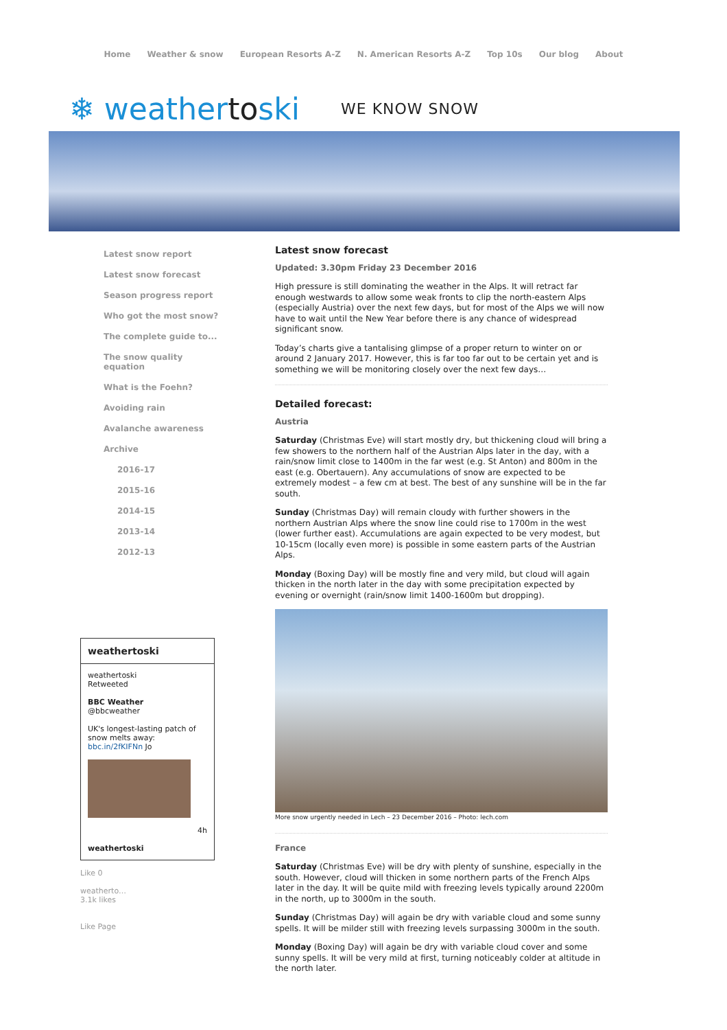Home Weather & snow European Resorts A-Z N. American Resorts A-Z Top 10s Our blog About
❄ weathertoski
WE KNOW SNOW
Latest snow report
Latest snow forecast
Season progress report
Who got the most snow?
The complete guide to...
The snow quality
equation
What is the Foehn?
Avoiding rain
Avalanche awareness
Archive
2016-17
2015-16
2014-15
2013-14
2012-13
weathertoski
weathertoski
Retweeted
BBC Weather
@bbcweather
UK's longest-lasting patch of snow melts away: bbc.in/2fKIFNn Jo
4h
weathertoski
Like 0
weatherto…
3.1k likes
Like Page
Latest snow forecast
Updated: 3.30pm Friday 23 December 2016
High pressure is still dominating the weather in the Alps. It will retract far enough westwards to allow some weak fronts to clip the north-eastern Alps (especially Austria) over the next few days, but for most of the Alps we will now have to wait until the New Year before there is any chance of widespread significant snow.
Today’s charts give a tantalising glimpse of a proper return to winter on or around 2 January 2017. However, this is far too far out to be certain yet and is something we will be monitoring closely over the next few days…
Detailed forecast:
Austria
Saturday (Christmas Eve) will start mostly dry, but thickening cloud will bring a few showers to the northern half of the Austrian Alps later in the day, with a rain/snow limit close to 1400m in the far west (e.g. St Anton) and 800m in the east (e.g. Obertauern). Any accumulations of snow are expected to be extremely modest – a few cm at best. The best of any sunshine will be in the far south.
Sunday (Christmas Day) will remain cloudy with further showers in the northern Austrian Alps where the snow line could rise to 1700m in the west (lower further east). Accumulations are again expected to be very modest, but 10-15cm (locally even more) is possible in some eastern parts of the Austrian Alps.
Monday (Boxing Day) will be mostly fine and very mild, but cloud will again thicken in the north later in the day with some precipitation expected by evening or overnight (rain/snow limit 1400-1600m but dropping).
More snow urgently needed in Lech – 23 December 2016 – Photo: lech.com
France
Saturday (Christmas Eve) will be dry with plenty of sunshine, especially in the south. However, cloud will thicken in some northern parts of the French Alps later in the day. It will be quite mild with freezing levels typically around 2200m in the north, up to 3000m in the south.
Sunday (Christmas Day) will again be dry with variable cloud and some sunny spells. It will be milder still with freezing levels surpassing 3000m in the south.
Monday (Boxing Day) will again be dry with variable cloud cover and some sunny spells. It will be very mild at first, turning noticeably colder at altitude in the north later.